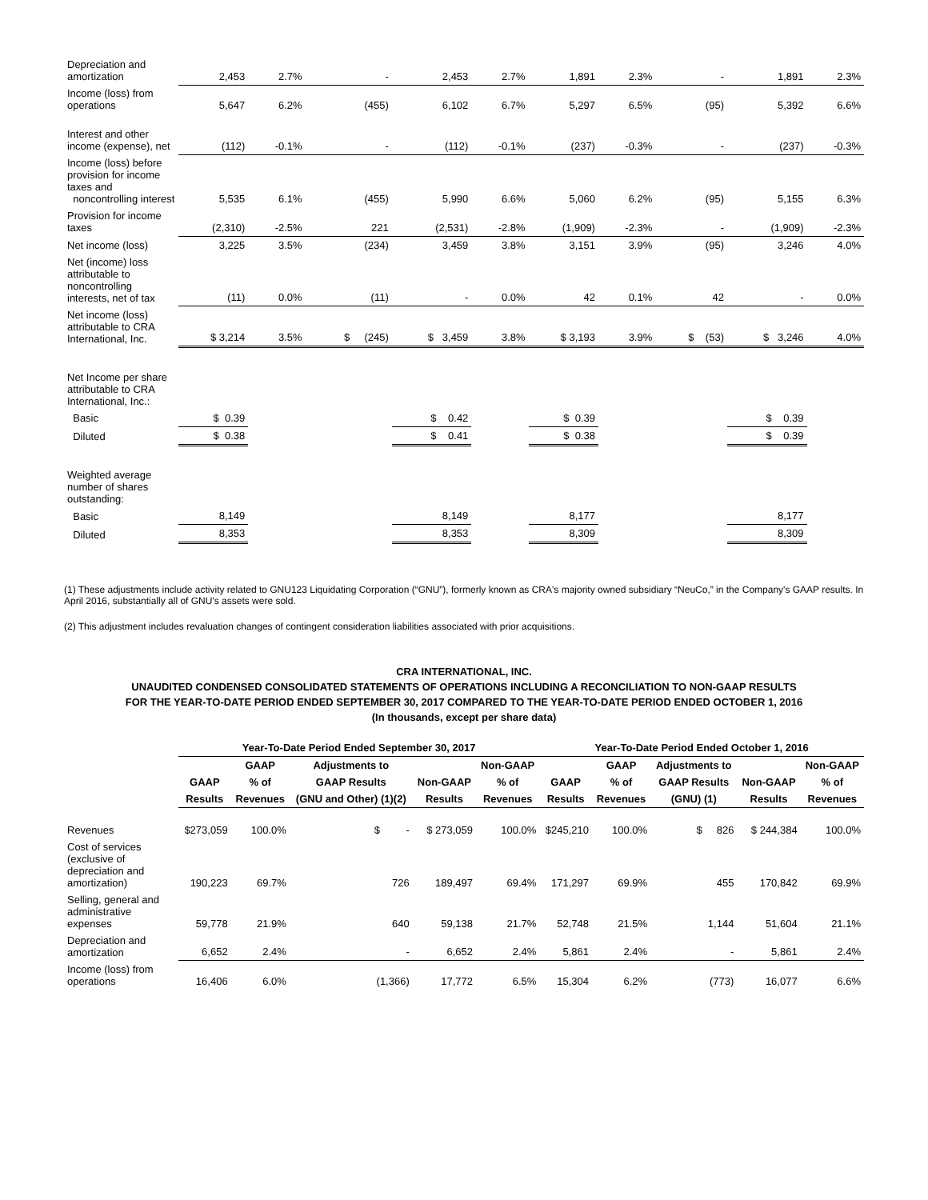| Depreciation and amortization | 2,453 | 2.7% | - | 2,453 | 2.7% | 1,891 | 2.3% | - | 1,891 | 2.3% |
| Income (loss) from operations | 5,647 | 6.2% | (455) | 6,102 | 6.7% | 5,297 | 6.5% | (95) | 5,392 | 6.6% |
| Interest and other income (expense), net | (112) | -0.1% | - | (112) | -0.1% | (237) | -0.3% | - | (237) | -0.3% |
| Income (loss) before provision for income taxes and noncontrolling interest | 5,535 | 6.1% | (455) | 5,990 | 6.6% | 5,060 | 6.2% | (95) | 5,155 | 6.3% |
| Provision for income taxes | (2,310) | -2.5% | 221 | (2,531) | -2.8% | (1,909) | -2.3% | - | (1,909) | -2.3% |
| Net income (loss) | 3,225 | 3.5% | (234) | 3,459 | 3.8% | 3,151 | 3.9% | (95) | 3,246 | 4.0% |
| Net (income) loss attributable to noncontrolling interests, net of tax | (11) | 0.0% | (11) | - | 0.0% | 42 | 0.1% | 42 | - | 0.0% |
| Net income (loss) attributable to CRA International, Inc. | $ 3,214 | 3.5% | $ (245) | $ 3,459 | 3.8% | $ 3,193 | 3.9% | $ (53) | $ 3,246 | 4.0% |
| Net Income per share attributable to CRA International, Inc.: | | | | | | | | | | |
| Basic | $ 0.39 | | | $ 0.42 | | $ 0.39 | | | $ 0.39 | |
| Diluted | $ 0.38 | | | $ 0.41 | | $ 0.38 | | | $ 0.39 | |
| Weighted average number of shares outstanding: | | | | | | | | | | |
| Basic | 8,149 | | | 8,149 | | 8,177 | | | 8,177 | |
| Diluted | 8,353 | | | 8,353 | | 8,309 | | | 8,309 | |
(1) These adjustments include activity related to GNU123 Liquidating Corporation (“GNU”), formerly known as CRA's majority owned subsidiary “NeuCo,” in the Company's GAAP results. In April 2016, substantially all of GNU's assets were sold.
(2) This adjustment includes revaluation changes of contingent consideration liabilities associated with prior acquisitions.
CRA INTERNATIONAL, INC.
UNAUDITED CONDENSED CONSOLIDATED STATEMENTS OF OPERATIONS INCLUDING A RECONCILIATION TO NON-GAAP RESULTS
FOR THE YEAR-TO-DATE PERIOD ENDED SEPTEMBER 30, 2017 COMPARED TO THE YEAR-TO-DATE PERIOD ENDED OCTOBER 1, 2016
(In thousands, except per share data)
| | Year-To-Date Period Ended September 30, 2017 | | | | | Year-To-Date Period Ended October 1, 2016 | | | | |
| --- | --- | --- | --- | --- | --- | --- | --- | --- | --- | --- |
| | | GAAP | Adjustments to | | Non-GAAP | | GAAP | Adjustments to | | Non-GAAP |
| | GAAP | % of | GAAP Results | Non-GAAP | % of | GAAP | % of | GAAP Results | Non-GAAP | % of |
| | Results | Revenues | (GNU and Other) (1)(2) | Results | Revenues | Results | Revenues | (GNU) (1) | Results | Revenues |
| Revenues | $273,059 | 100.0% | $ - | $ 273,059 | 100.0% | $245,210 | 100.0% | $ 826 | $ 244,384 | 100.0% |
| Cost of services (exclusive of depreciation and amortization) | 190,223 | 69.7% | 726 | 189,497 | 69.4% | 171,297 | 69.9% | 455 | 170,842 | 69.9% |
| Selling, general and administrative expenses | 59,778 | 21.9% | 640 | 59,138 | 21.7% | 52,748 | 21.5% | 1,144 | 51,604 | 21.1% |
| Depreciation and amortization | 6,652 | 2.4% | - | 6,652 | 2.4% | 5,861 | 2.4% | - | 5,861 | 2.4% |
| Income (loss) from operations | 16,406 | 6.0% | (1,366) | 17,772 | 6.5% | 15,304 | 6.2% | (773) | 16,077 | 6.6% |